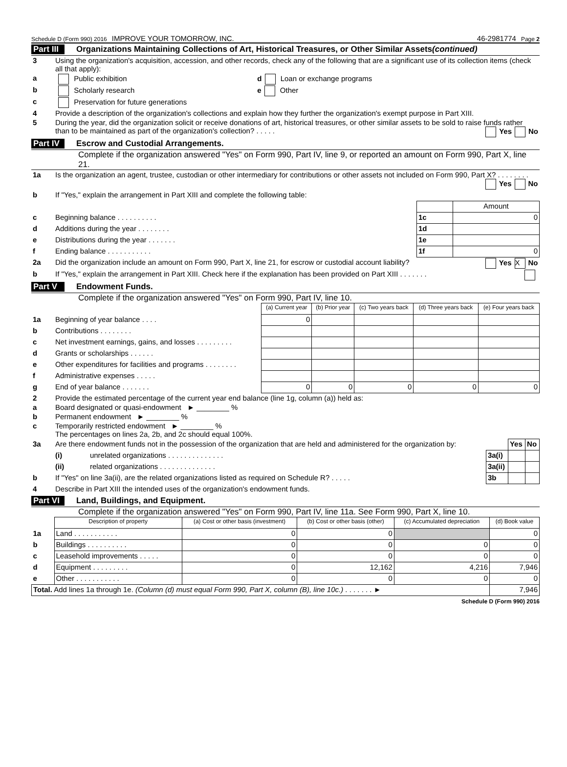Schedule D (Form 990) 2016 IMPROVE YOUR TOMORROW, INC. 46-2981774 Page 2
Part III Organizations Maintaining Collections of Art, Historical Treasures, or Other Similar Assets (continued)
| 3 | Using the organization's acquisition, accession, and other records, check any of the following that are a significant use of its collection items (check all that apply): | |
| a | Public exhibition | d Loan or exchange programs |
| b | Scholarly research | e Other |
| c | Preservation for future generations | |
| 4 | Provide a description of the organization's collections and explain how they further the organization's exempt purpose in Part XIII. | |
| 5 | During the year, did the organization solicit or receive donations of art, historical treasures, or other similar assets to be sold to raise funds rather than to be maintained as part of the organization's collection? . . . . . Yes No | |
Part IV Escrow and Custodial Arrangements.
Complete if the organization answered "Yes" on Form 990, Part IV, line 9, or reported an amount on Form 990, Part X, line 21.
| 1a | Is the organization an agent, trustee, custodian or other intermediary for contributions or other assets not included on Form 990, Part X? . . . . . . . . Yes No | | |
| b | If "Yes," explain the arrangement in Part XIII and complete the following table: | | |
| | | | Amount |
| c | Beginning balance . . . . . . . . . . | 1c | 0 |
| d | Additions during the year . . . . . . . . | 1d | |
| e | Distributions during the year . . . . . . . | 1e | |
| f | Ending balance . . . . . . . . . . . | 1f | 0 |
| 2a | Did the organization include an amount on Form 990, Part X, line 21, for escrow or custodial account liability? Yes X No | | |
| b | If "Yes," explain the arrangement in Part XIII. Check here if the explanation has been provided on Part XIII . . . . . . . | | |
Part V Endowment Funds.
Complete if the organization answered "Yes" on Form 990, Part IV, line 10.
| | | (a) Current year | (b) Prior year | (c) Two years back | (d) Three years back | (e) Four years back |
| 1a | Beginning of year balance . . . . | 0 | | | | |
| b | Contributions . . . . . . . . | | | | | |
| c | Net investment earnings, gains, and losses . . . . . . . . . | | | | | |
| d | Grants or scholarships . . . . . . | | | | | |
| e | Other expenditures for facilities and programs . . . . . . . . | | | | | |
| f | Administrative expenses . . . . . | | | | | |
| g | End of year balance . . . . . . . | 0 | 0 | 0 | 0 | 0 |
| 2 | Provide the estimated percentage of the current year end balance (line 1g, column (a)) held as: |
| a | Board designated or quasi-endowment ► ________ % |
| b | Permanent endowment ► ________ % |
| c | Temporarily restricted endowment ► ________ % The percentages on lines 2a, 2b, and 2c should equal 100%. |
| 3a | Are there endowment funds not in the possession of the organization that are held and administered for the organization by: | | | Yes | No |
| | (i) | unrelated organizations . . . . . . . . . . . . . . | 3a(i) | | |
| | (ii) | related organizations . . . . . . . . . . . . . . | 3a(ii) | | |
| b | If "Yes" on line 3a(ii), are the related organizations listed as required on Schedule R? . . . . . | | 3b | | |
| 4 | Describe in Part XIII the intended uses of the organization's endowment funds. | | | | |
Part VI Land, Buildings, and Equipment.
Complete if the organization answered "Yes" on Form 990, Part IV, line 11a. See Form 990, Part X, line 10.
| | Description of property | (a) Cost or other basis (investment) | (b) Cost or other basis (other) | (c) Accumulated depreciation | (d) Book value |
| 1a | Land . . . . . . . . . . . | 0 | 0 | | 0 |
| b | Buildings . . . . . . . . . . | 0 | 0 | 0 | 0 |
| c | Leasehold improvements . . . . . | 0 | 0 | 0 | 0 |
| d | Equipment . . . . . . . . . | 0 | 12,162 | 4,216 | 7,946 |
| e | Other . . . . . . . . . . . | 0 | 0 | 0 | 0 |
| Total. Add lines 1a through 1e. (Column (d) must equal Form 990, Part X, column (B), line 10c.) . . . . . . . ► | | | | | 7,946 |
Schedule D (Form 990) 2016